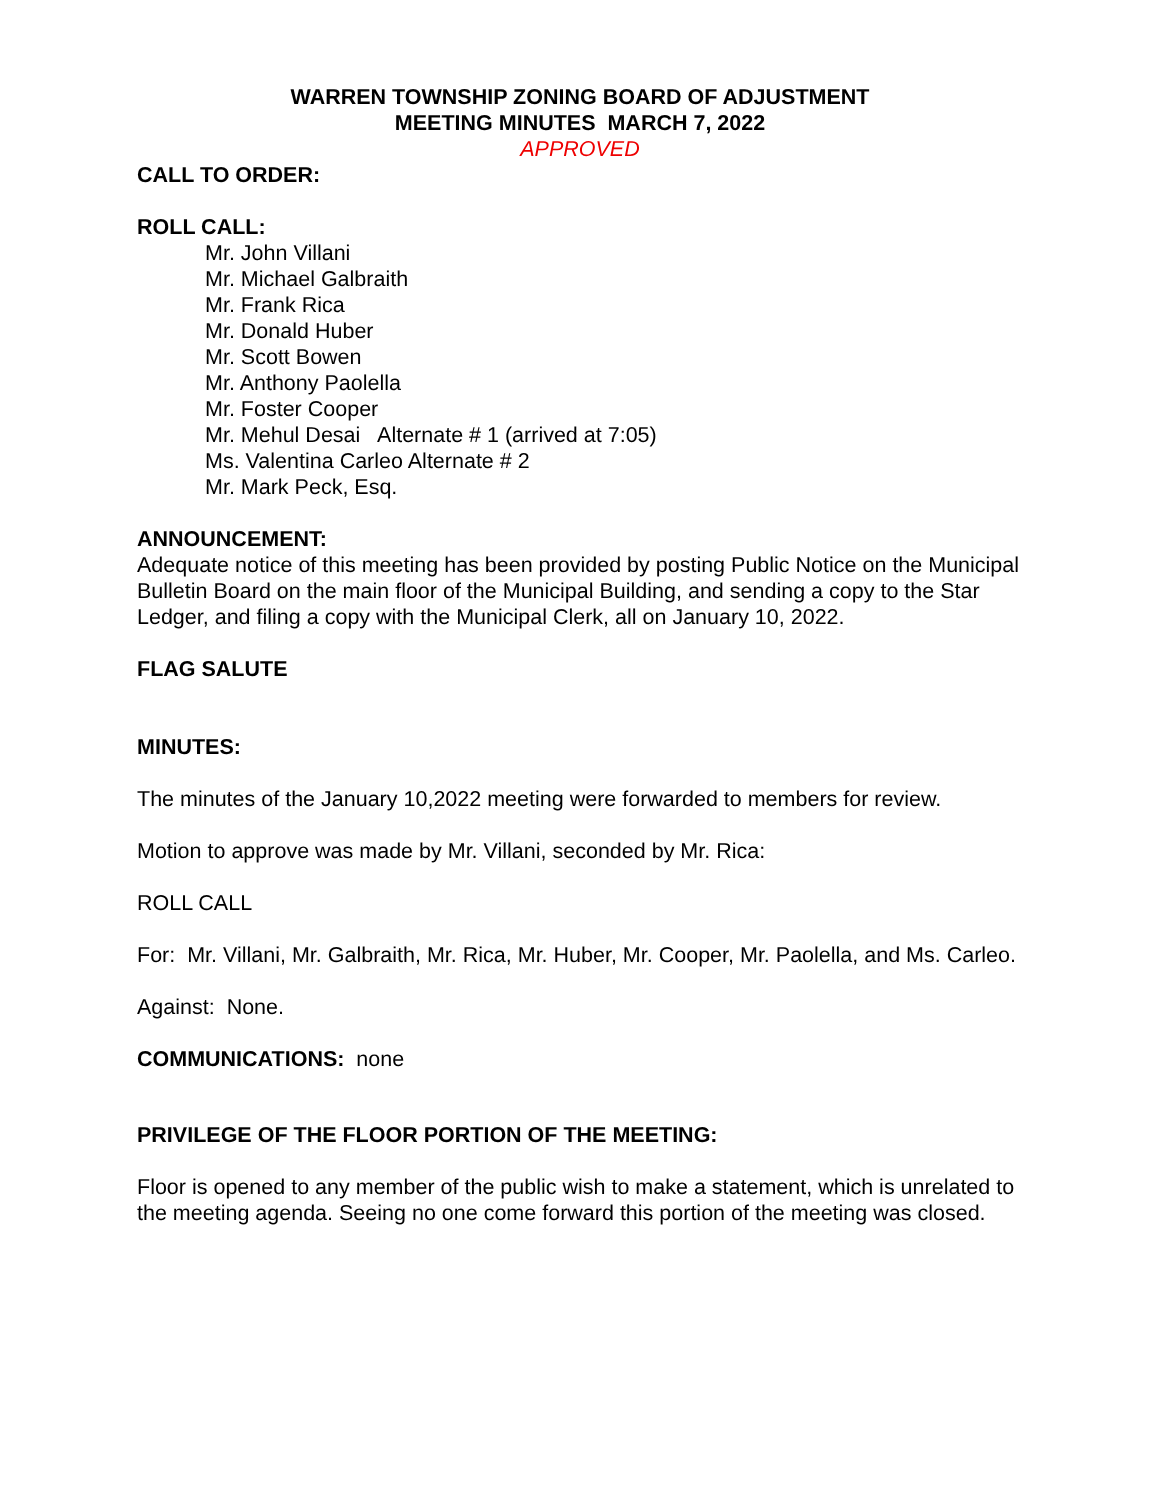WARREN TOWNSHIP ZONING BOARD OF ADJUSTMENT
MEETING MINUTES MARCH 7, 2022
APPROVED
CALL TO ORDER:
ROLL CALL:
Mr. John Villani
Mr. Michael Galbraith
Mr. Frank Rica
Mr. Donald Huber
Mr. Scott Bowen
Mr. Anthony Paolella
Mr. Foster Cooper
Mr. Mehul Desai Alternate # 1 (arrived at 7:05)
Ms. Valentina Carleo Alternate # 2
Mr. Mark Peck, Esq.
ANNOUNCEMENT:
Adequate notice of this meeting has been provided by posting Public Notice on the Municipal Bulletin Board on the main floor of the Municipal Building, and sending a copy to the Star Ledger, and filing a copy with the Municipal Clerk, all on January 10, 2022.
FLAG SALUTE
MINUTES:
The minutes of the January 10,2022 meeting were forwarded to members for review.
Motion to approve was made by Mr. Villani, seconded by Mr. Rica:
ROLL CALL
For: Mr. Villani, Mr. Galbraith, Mr. Rica, Mr. Huber, Mr. Cooper, Mr. Paolella, and Ms. Carleo.
Against: None.
COMMUNICATIONS: none
PRIVILEGE OF THE FLOOR PORTION OF THE MEETING:
Floor is opened to any member of the public wish to make a statement, which is unrelated to the meeting agenda. Seeing no one come forward this portion of the meeting was closed.